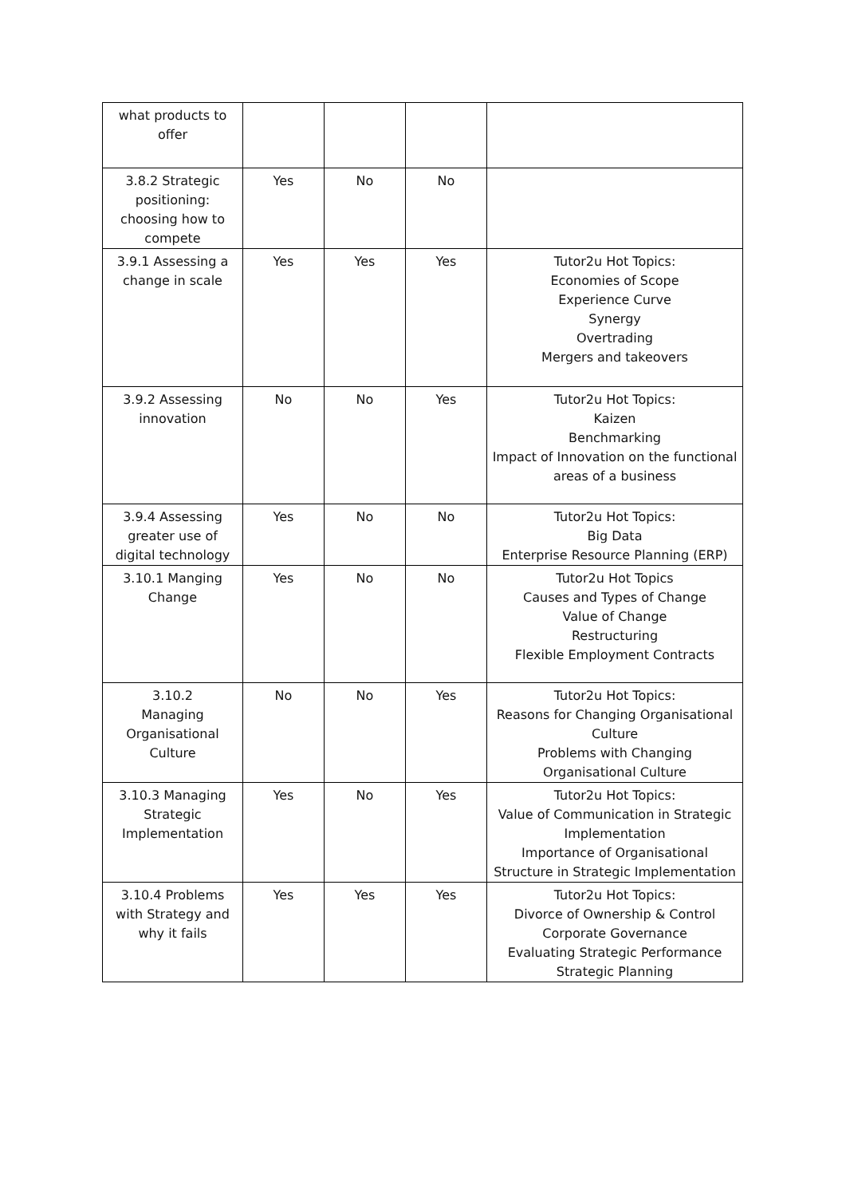| what products to offer | | | | |
| 3.8.2 Strategic positioning: choosing how to compete | Yes | No | No | |
| 3.9.1 Assessing a change in scale | Yes | Yes | Yes | Tutor2u Hot Topics: Economies of Scope Experience Curve Synergy Overtrading Mergers and takeovers |
| 3.9.2 Assessing innovation | No | No | Yes | Tutor2u Hot Topics: Kaizen Benchmarking Impact of Innovation on the functional areas of a business |
| 3.9.4 Assessing greater use of digital technology | Yes | No | No | Tutor2u Hot Topics: Big Data Enterprise Resource Planning (ERP) |
| 3.10.1 Manging Change | Yes | No | No | Tutor2u Hot Topics Causes and Types of Change Value of Change Restructuring Flexible Employment Contracts |
| 3.10.2 Managing Organisational Culture | No | No | Yes | Tutor2u Hot Topics: Reasons for Changing Organisational Culture Problems with Changing Organisational Culture |
| 3.10.3 Managing Strategic Implementation | Yes | No | Yes | Tutor2u Hot Topics: Value of Communication in Strategic Implementation Importance of Organisational Structure in Strategic Implementation |
| 3.10.4 Problems with Strategy and why it fails | Yes | Yes | Yes | Tutor2u Hot Topics: Divorce of Ownership & Control Corporate Governance Evaluating Strategic Performance Strategic Planning |